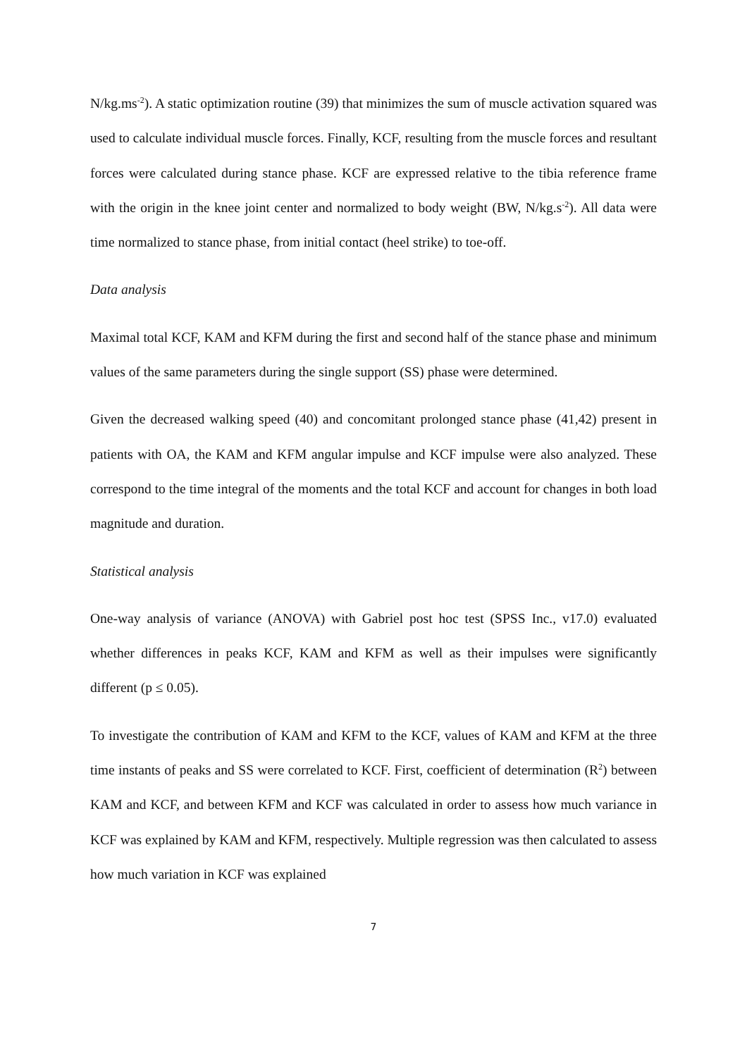N/kg.ms<sup>-2</sup>). A static optimization routine (39) that minimizes the sum of muscle activation squared was used to calculate individual muscle forces. Finally, KCF, resulting from the muscle forces and resultant forces were calculated during stance phase. KCF are expressed relative to the tibia reference frame with the origin in the knee joint center and normalized to body weight (BW, N/kg.s<sup>-2</sup>). All data were time normalized to stance phase, from initial contact (heel strike) to toe-off.
Data analysis
Maximal total KCF, KAM and KFM during the first and second half of the stance phase and minimum values of the same parameters during the single support (SS) phase were determined.
Given the decreased walking speed (40) and concomitant prolonged stance phase (41,42) present in patients with OA, the KAM and KFM angular impulse and KCF impulse were also analyzed. These correspond to the time integral of the moments and the total KCF and account for changes in both load magnitude and duration.
Statistical analysis
One-way analysis of variance (ANOVA) with Gabriel post hoc test (SPSS Inc., v17.0) evaluated whether differences in peaks KCF, KAM and KFM as well as their impulses were significantly different (p ≤ 0.05).
To investigate the contribution of KAM and KFM to the KCF, values of KAM and KFM at the three time instants of peaks and SS were correlated to KCF. First, coefficient of determination (R<sup>2</sup>) between KAM and KCF, and between KFM and KCF was calculated in order to assess how much variance in KCF was explained by KAM and KFM, respectively. Multiple regression was then calculated to assess how much variation in KCF was explained
7